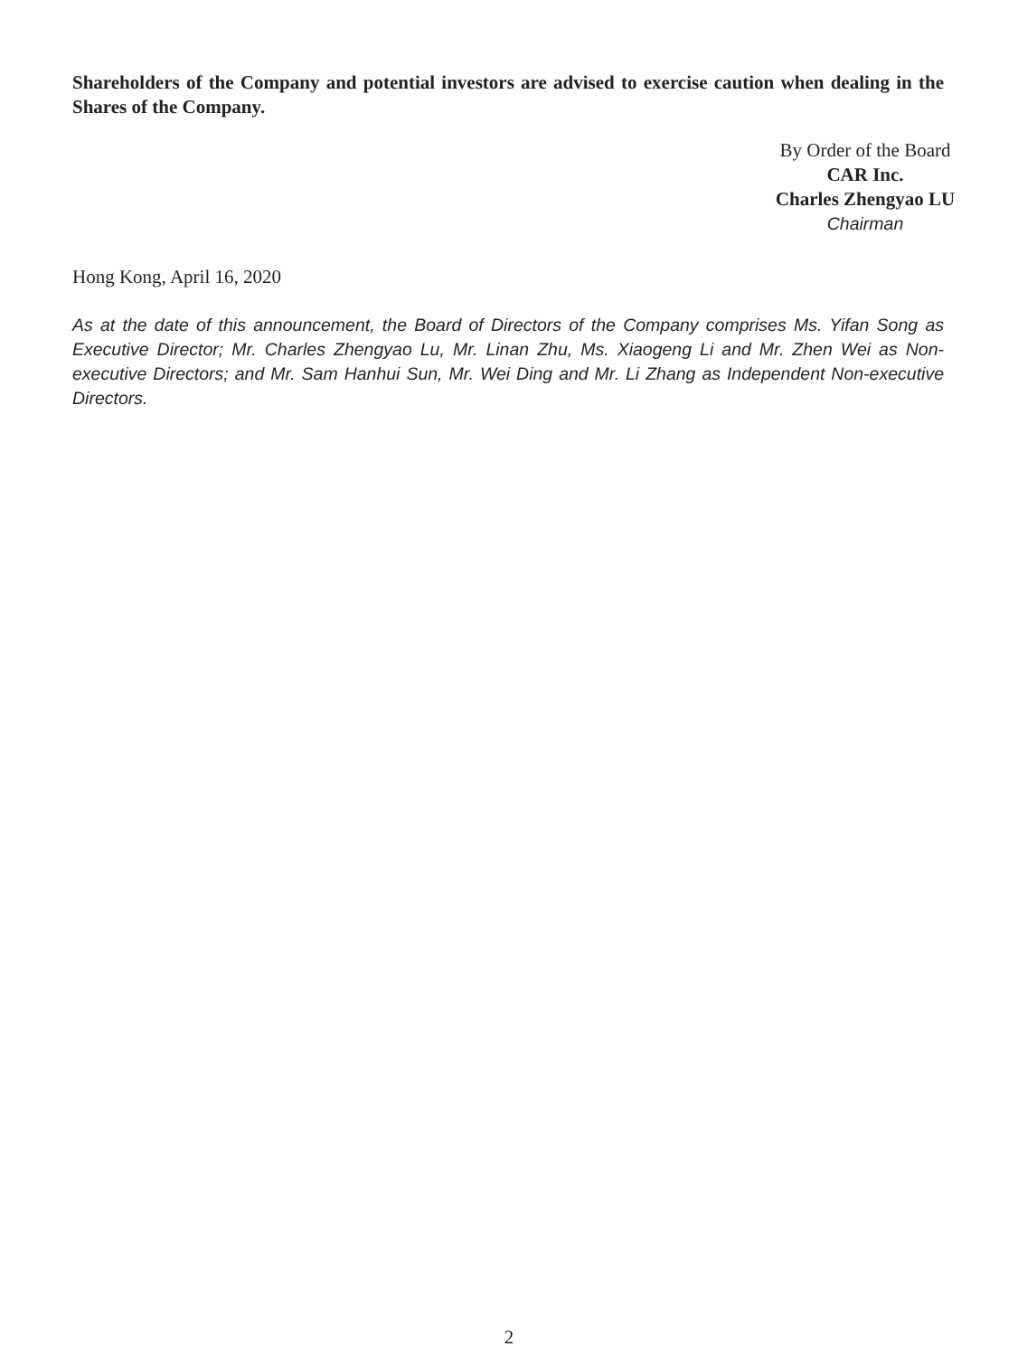Shareholders of the Company and potential investors are advised to exercise caution when dealing in the Shares of the Company.
By Order of the Board
CAR Inc.
Charles Zhengyao LU
Chairman
Hong Kong, April 16, 2020
As at the date of this announcement, the Board of Directors of the Company comprises Ms. Yifan Song as Executive Director; Mr. Charles Zhengyao Lu, Mr. Linan Zhu, Ms. Xiaogeng Li and Mr. Zhen Wei as Non-executive Directors; and Mr. Sam Hanhui Sun, Mr. Wei Ding and Mr. Li Zhang as Independent Non-executive Directors.
2